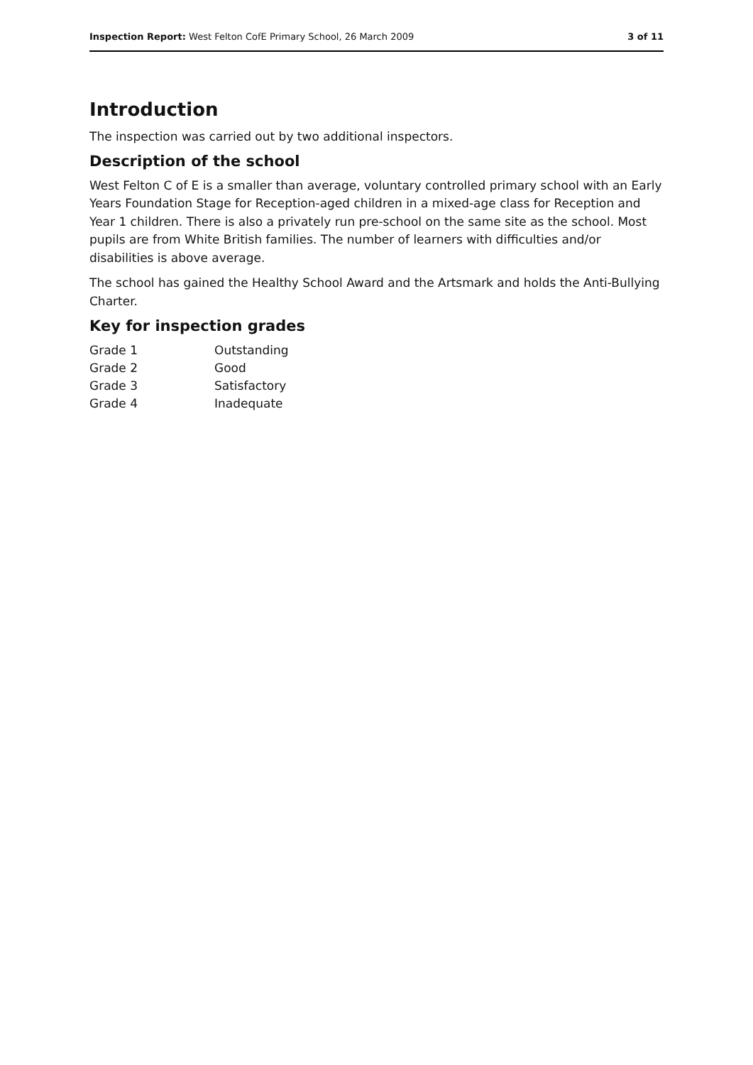Inspection Report: West Felton CofE Primary School, 26 March 2009 3 of 11
Introduction
The inspection was carried out by two additional inspectors.
Description of the school
West Felton C of E is a smaller than average, voluntary controlled primary school with an Early Years Foundation Stage for Reception-aged children in a mixed-age class for Reception and Year 1 children. There is also a privately run pre-school on the same site as the school. Most pupils are from White British families. The number of learners with difficulties and/or disabilities is above average.
The school has gained the Healthy School Award and the Artsmark and holds the Anti-Bullying Charter.
Key for inspection grades
| Grade 1 | Outstanding |
| Grade 2 | Good |
| Grade 3 | Satisfactory |
| Grade 4 | Inadequate |